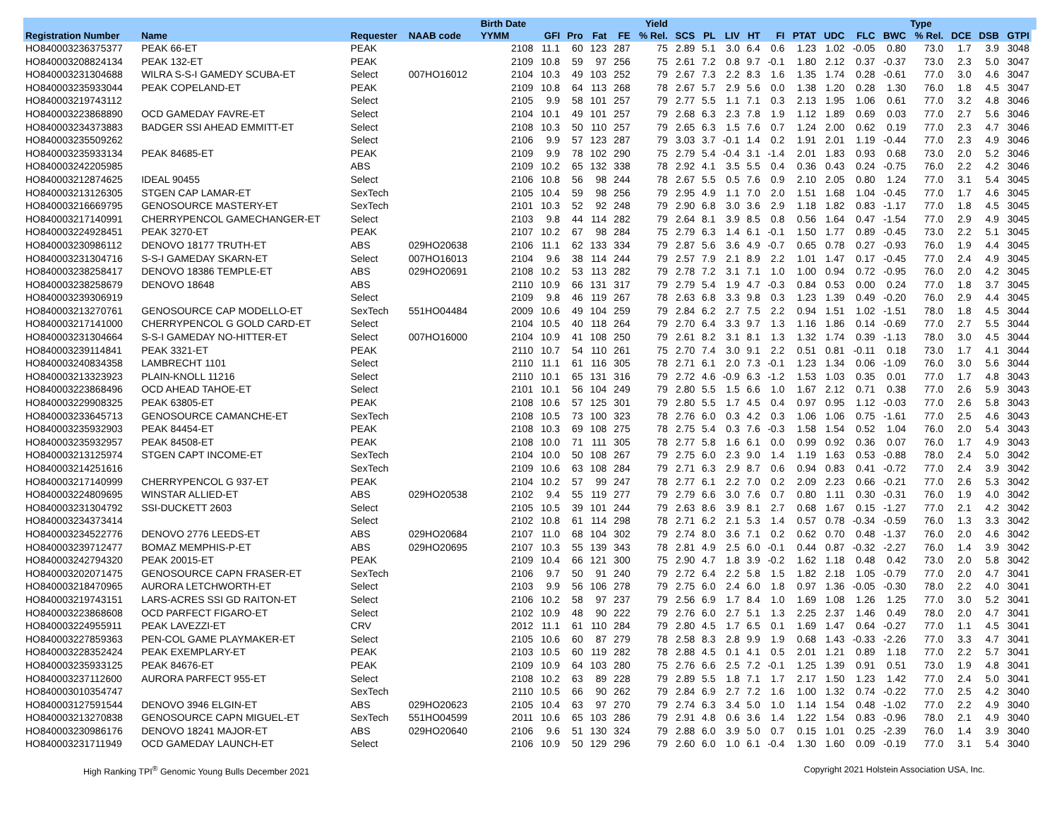| | | | | Birth Date | | | | Yield | | | | | | | | | | | Type | | | | |
| --- | --- | --- | --- | --- | --- | --- | --- | --- | --- | --- | --- | --- | --- | --- | --- | --- | --- | --- | --- | --- | --- | --- | --- |
| Registration Number | Name | Requester | NAAB code | YYMM | GFI | Pro | Fat | FE | % Rel. | SCS | PL | LIV | HT | FI | PTAT | UDC | FLC | BWC | % Rel. | DCE | DSB | GTPI | |
| HO840003236375377 | PEAK 66-ET | PEAK | | 2108 | 11.1 | 60 | 123 | 287 | 75 | 2.89 | 5.1 | 3.0 | 6.4 | 0.6 | 1.23 | 1.02 | -0.05 | 0.80 | 73.0 | 1.7 | 3.9 | 3048 | |
| HO840003208824134 | PEAK 132-ET | PEAK | | 2109 | 10.8 | 59 | 97 | 256 | 75 | 2.61 | 7.2 | 0.8 | 9.7 | -0.1 | 1.80 | 2.12 | 0.37 | -0.37 | 73.0 | 2.3 | 5.0 | 3047 | |
| HO840003231304688 | WILRA S-S-I GAMEDY SCUBA-ET | Select | 007HO16012 | 2104 | 10.3 | 49 | 103 | 252 | 79 | 2.67 | 7.3 | 2.2 | 8.3 | 1.6 | 1.35 | 1.74 | 0.28 | -0.61 | 77.0 | 3.0 | 4.6 | 3047 | |
| HO840003235933044 | PEAK COPELAND-ET | PEAK | | 2109 | 10.8 | 64 | 113 | 268 | 78 | 2.67 | 5.7 | 2.9 | 5.6 | 0.0 | 1.38 | 1.20 | 0.28 | 1.30 | 76.0 | 1.8 | 4.5 | 3047 | |
| HO840003219743112 | | Select | | 2105 | 9.9 | 58 | 101 | 257 | 79 | 2.77 | 5.5 | 1.1 | 7.1 | 0.3 | 2.13 | 1.95 | 1.06 | 0.61 | 77.0 | 3.2 | 4.8 | 3046 | |
| HO840003223868890 | OCD GAMEDAY FAVRE-ET | Select | | 2104 | 10.1 | 49 | 101 | 257 | 79 | 2.68 | 6.3 | 2.3 | 7.8 | 1.9 | 1.12 | 1.89 | 0.69 | 0.03 | 77.0 | 2.7 | 5.6 | 3046 | |
| HO840003234373883 | BADGER SSI AHEAD EMMITT-ET | Select | | 2108 | 10.3 | 50 | 110 | 257 | 79 | 2.65 | 6.3 | 1.5 | 7.6 | 0.7 | 1.24 | 2.00 | 0.62 | 0.19 | 77.0 | 2.3 | 4.7 | 3046 | |
| HO840003235509262 | | Select | | 2106 | 9.9 | 57 | 123 | 287 | 79 | 3.03 | 3.7 | -0.1 | 1.4 | 0.2 | 1.91 | 2.01 | 1.19 | -0.44 | 77.0 | 2.3 | 4.9 | 3046 | |
| HO840003235933134 | PEAK 84685-ET | PEAK | | 2109 | 9.9 | 78 | 102 | 290 | 75 | 2.79 | 5.4 | -0.4 | 3.1 | -1.4 | 2.01 | 1.83 | 0.93 | 0.68 | 73.0 | 2.0 | 5.2 | 3046 | |
| HO840003242205985 | | ABS | | 2109 | 10.2 | 65 | 132 | 338 | 78 | 2.92 | 4.1 | 3.5 | 5.5 | 0.4 | 0.36 | 0.43 | 0.24 | -0.75 | 76.0 | 2.2 | 4.2 | 3046 | |
| HO840003212874625 | IDEAL 90455 | Select | | 2106 | 10.8 | 56 | 98 | 244 | 78 | 2.67 | 5.5 | 0.5 | 7.6 | 0.9 | 2.10 | 2.05 | 0.80 | 1.24 | 77.0 | 3.1 | 5.4 | 3045 | |
| HO840003213126305 | STGEN CAP LAMAR-ET | SexTech | | 2105 | 10.4 | 59 | 98 | 256 | 79 | 2.95 | 4.9 | 1.1 | 7.0 | 2.0 | 1.51 | 1.68 | 1.04 | -0.45 | 77.0 | 1.7 | 4.6 | 3045 | |
| HO840003216669795 | GENOSOURCE MASTERY-ET | SexTech | | 2101 | 10.3 | 52 | 92 | 248 | 79 | 2.90 | 6.8 | 3.0 | 3.6 | 2.9 | 1.18 | 1.82 | 0.83 | -1.17 | 77.0 | 1.8 | 4.5 | 3045 | |
| HO840003217140991 | CHERRYPENCOL GAMECHANGER-ET | Select | | 2103 | 9.8 | 44 | 114 | 282 | 79 | 2.64 | 8.1 | 3.9 | 8.5 | 0.8 | 0.56 | 1.64 | 0.47 | -1.54 | 77.0 | 2.9 | 4.9 | 3045 | |
| HO840003224928451 | PEAK 3270-ET | PEAK | | 2107 | 10.2 | 67 | 98 | 284 | 75 | 2.79 | 6.3 | 1.4 | 6.1 | -0.1 | 1.50 | 1.77 | 0.89 | -0.45 | 73.0 | 2.2 | 5.1 | 3045 | |
| HO840003230986112 | DENOVO 18177 TRUTH-ET | ABS | 029HO20638 | 2106 | 11.1 | 62 | 133 | 334 | 79 | 2.87 | 5.6 | 3.6 | 4.9 | -0.7 | 0.65 | 0.78 | 0.27 | -0.93 | 76.0 | 1.9 | 4.4 | 3045 | |
| HO840003231304716 | S-S-I GAMEDAY SKARN-ET | Select | 007HO16013 | 2104 | 9.6 | 38 | 114 | 244 | 79 | 2.57 | 7.9 | 2.1 | 8.9 | 2.2 | 1.01 | 1.47 | 0.17 | -0.45 | 77.0 | 2.4 | 4.9 | 3045 | |
| HO840003238258417 | DENOVO 18386 TEMPLE-ET | ABS | 029HO20691 | 2108 | 10.2 | 53 | 113 | 282 | 79 | 2.78 | 7.2 | 3.1 | 7.1 | 1.0 | 1.00 | 0.94 | 0.72 | -0.95 | 76.0 | 2.0 | 4.2 | 3045 | |
| HO840003238258679 | DENOVO 18648 | ABS | | 2110 | 10.9 | 66 | 131 | 317 | 79 | 2.79 | 5.4 | 1.9 | 4.7 | -0.3 | 0.84 | 0.53 | 0.00 | 0.24 | 77.0 | 1.8 | 3.7 | 3045 | |
| HO840003239306919 | | Select | | 2109 | 9.8 | 46 | 119 | 267 | 78 | 2.63 | 6.8 | 3.3 | 9.8 | 0.3 | 1.23 | 1.39 | 0.49 | -0.20 | 76.0 | 2.9 | 4.4 | 3045 | |
| HO840003213270761 | GENOSOURCE CAP MODELLO-ET | SexTech | 551HO04484 | 2009 | 10.6 | 49 | 104 | 259 | 79 | 2.84 | 6.2 | 2.7 | 7.5 | 2.2 | 0.94 | 1.51 | 1.02 | -1.51 | 78.0 | 1.8 | 4.5 | 3044 | |
| HO840003217141000 | CHERRYPENCOL G GOLD CARD-ET | Select | | 2104 | 10.5 | 40 | 118 | 264 | 79 | 2.70 | 6.4 | 3.3 | 9.7 | 1.3 | 1.16 | 1.86 | 0.14 | -0.69 | 77.0 | 2.7 | 5.5 | 3044 | |
| HO840003231304664 | S-S-I GAMEDAY NO-HITTER-ET | Select | 007HO16000 | 2104 | 10.9 | 41 | 108 | 250 | 79 | 2.61 | 8.2 | 3.1 | 8.1 | 1.3 | 1.32 | 1.74 | 0.39 | -1.13 | 78.0 | 3.0 | 4.5 | 3044 | |
| HO840003239114841 | PEAK 3321-ET | PEAK | | 2110 | 10.7 | 54 | 110 | 261 | 75 | 2.70 | 7.4 | 3.0 | 9.1 | 2.2 | 0.51 | 0.81 | -0.11 | 0.18 | 73.0 | 1.7 | 4.1 | 3044 | |
| HO840003240834358 | LAMBRECHT 1101 | Select | | 2110 | 11.1 | 61 | 116 | 305 | 78 | 2.71 | 6.1 | 2.0 | 7.3 | -0.1 | 1.23 | 1.34 | 0.06 | -1.09 | 76.0 | 3.0 | 5.6 | 3044 | |
| HO840003213323923 | PLAIN-KNOLL 11216 | Select | | 2110 | 10.1 | 65 | 131 | 316 | 79 | 2.72 | 4.6 | -0.9 | 6.3 | -1.2 | 1.53 | 1.03 | 0.35 | 0.01 | 77.0 | 1.7 | 4.8 | 3043 | |
| HO840003223868496 | OCD AHEAD TAHOE-ET | Select | | 2101 | 10.1 | 56 | 104 | 249 | 79 | 2.80 | 5.5 | 1.5 | 6.6 | 1.0 | 1.67 | 2.12 | 0.71 | 0.38 | 77.0 | 2.6 | 5.9 | 3043 | |
| HO840003229908325 | PEAK 63805-ET | PEAK | | 2108 | 10.6 | 57 | 125 | 301 | 79 | 2.80 | 5.5 | 1.7 | 4.5 | 0.4 | 0.97 | 0.95 | 1.12 | -0.03 | 77.0 | 2.6 | 5.8 | 3043 | |
| HO840003233645713 | GENOSOURCE CAMANCHE-ET | SexTech | | 2108 | 10.5 | 73 | 100 | 323 | 78 | 2.76 | 6.0 | 0.3 | 4.2 | 0.3 | 1.06 | 1.06 | 0.75 | -1.61 | 77.0 | 2.5 | 4.6 | 3043 | |
| HO840003235932903 | PEAK 84454-ET | PEAK | | 2108 | 10.3 | 69 | 108 | 275 | 78 | 2.75 | 5.4 | 0.3 | 7.6 | -0.3 | 1.58 | 1.54 | 0.52 | 1.04 | 76.0 | 2.0 | 5.4 | 3043 | |
| HO840003235932957 | PEAK 84508-ET | PEAK | | 2108 | 10.0 | 71 | 111 | 305 | 78 | 2.77 | 5.8 | 1.6 | 6.1 | 0.0 | 0.99 | 0.92 | 0.36 | 0.07 | 76.0 | 1.7 | 4.9 | 3043 | |
| HO840003213125974 | STGEN CAPT INCOME-ET | SexTech | | 2104 | 10.0 | 50 | 108 | 267 | 79 | 2.75 | 6.0 | 2.3 | 9.0 | 1.4 | 1.19 | 1.63 | 0.53 | -0.88 | 78.0 | 2.4 | 5.0 | 3042 | |
| HO840003214251616 | | SexTech | | 2109 | 10.6 | 63 | 108 | 284 | 79 | 2.71 | 6.3 | 2.9 | 8.7 | 0.6 | 0.94 | 0.83 | 0.41 | -0.72 | 77.0 | 2.4 | 3.9 | 3042 | |
| HO840003217140999 | CHERRYPENCOL G 937-ET | PEAK | | 2104 | 10.2 | 57 | 99 | 247 | 78 | 2.77 | 6.1 | 2.2 | 7.0 | 0.2 | 2.09 | 2.23 | 0.66 | -0.21 | 77.0 | 2.6 | 5.3 | 3042 | |
| HO840003224809695 | WINSTAR ALLIED-ET | ABS | 029HO20538 | 2102 | 9.4 | 55 | 119 | 277 | 79 | 2.79 | 6.6 | 3.0 | 7.6 | 0.7 | 0.80 | 1.11 | 0.30 | -0.31 | 76.0 | 1.9 | 4.0 | 3042 | |
| HO840003231304792 | SSI-DUCKETT 2603 | Select | | 2105 | 10.5 | 39 | 101 | 244 | 79 | 2.63 | 8.6 | 3.9 | 8.1 | 2.7 | 0.68 | 1.67 | 0.15 | -1.27 | 77.0 | 2.1 | 4.2 | 3042 | |
| HO840003234373414 | | Select | | 2102 | 10.8 | 61 | 114 | 298 | 78 | 2.71 | 6.2 | 2.1 | 5.3 | 1.4 | 0.57 | 0.78 | -0.34 | -0.59 | 76.0 | 1.3 | 3.3 | 3042 | |
| HO840003234522776 | DENOVO 2776 LEEDS-ET | ABS | 029HO20684 | 2107 | 11.0 | 68 | 104 | 302 | 79 | 2.74 | 8.0 | 3.6 | 7.1 | 0.2 | 0.62 | 0.70 | 0.48 | -1.37 | 76.0 | 2.0 | 4.6 | 3042 | |
| HO840003239712477 | BOMAZ MEMPHIS-P-ET | ABS | 029HO20695 | 2107 | 10.3 | 55 | 139 | 343 | 78 | 2.81 | 4.9 | 2.5 | 6.0 | -0.1 | 0.44 | 0.87 | -0.32 | -2.27 | 76.0 | 1.4 | 3.9 | 3042 | |
| HO840003242794320 | PEAK 20015-ET | PEAK | | 2109 | 10.4 | 66 | 121 | 300 | 75 | 2.90 | 4.7 | 1.8 | 3.9 | -0.2 | 1.62 | 1.18 | 0.48 | 0.42 | 73.0 | 2.0 | 5.8 | 3042 | |
| HO840003202071475 | GENOSOURCE CAPN FRASER-ET | SexTech | | 2106 | 9.7 | 50 | 91 | 240 | 79 | 2.72 | 6.4 | 2.2 | 5.8 | 1.5 | 1.82 | 2.18 | 1.05 | -0.79 | 77.0 | 2.0 | 4.7 | 3041 | |
| HO840003218470965 | AURORA LETCHWORTH-ET | Select | | 2103 | 9.9 | 56 | 106 | 278 | 79 | 2.75 | 6.0 | 2.4 | 6.0 | 1.8 | 0.97 | 1.36 | -0.05 | -0.30 | 78.0 | 2.2 | 4.0 | 3041 | |
| HO840003219743151 | LARS-ACRES SSI GD RAITON-ET | Select | | 2106 | 10.2 | 58 | 97 | 237 | 79 | 2.56 | 6.9 | 1.7 | 8.4 | 1.0 | 1.69 | 1.08 | 1.26 | 1.25 | 77.0 | 3.0 | 5.2 | 3041 | |
| HO840003223868608 | OCD PARFECT FIGARO-ET | Select | | 2102 | 10.9 | 48 | 90 | 222 | 79 | 2.76 | 6.0 | 2.7 | 5.1 | 1.3 | 2.25 | 2.37 | 1.46 | 0.49 | 78.0 | 2.0 | 4.7 | 3041 | |
| HO840003224955911 | PEAK LAVEZZI-ET | CRV | | 2012 | 11.1 | 61 | 110 | 284 | 79 | 2.80 | 4.5 | 1.7 | 6.5 | 0.1 | 1.69 | 1.47 | 0.64 | -0.27 | 77.0 | 1.1 | 4.5 | 3041 | |
| HO840003227859363 | PEN-COL GAME PLAYMAKER-ET | Select | | 2105 | 10.6 | 60 | 87 | 279 | 78 | 2.58 | 8.3 | 2.8 | 9.9 | 1.9 | 0.68 | 1.43 | -0.33 | -2.26 | 77.0 | 3.3 | 4.7 | 3041 | |
| HO840003228352424 | PEAK EXEMPLARY-ET | PEAK | | 2103 | 10.5 | 60 | 119 | 282 | 78 | 2.88 | 4.5 | 0.1 | 4.1 | 0.5 | 2.01 | 1.21 | 0.89 | 1.18 | 77.0 | 2.2 | 5.7 | 3041 | |
| HO840003235933125 | PEAK 84676-ET | PEAK | | 2109 | 10.9 | 64 | 103 | 280 | 75 | 2.76 | 6.6 | 2.5 | 7.2 | -0.1 | 1.25 | 1.39 | 0.91 | 0.51 | 73.0 | 1.9 | 4.8 | 3041 | |
| HO840003237112600 | AURORA PARFECT 955-ET | Select | | 2108 | 10.2 | 63 | 89 | 228 | 79 | 2.89 | 5.5 | 1.8 | 7.1 | 1.7 | 2.17 | 1.50 | 1.23 | 1.42 | 77.0 | 2.4 | 5.0 | 3041 | |
| HO840003010354747 | | SexTech | | 2110 | 10.5 | 66 | 90 | 262 | 79 | 2.84 | 6.9 | 2.7 | 7.2 | 1.6 | 1.00 | 1.32 | 0.74 | -0.22 | 77.0 | 2.5 | 4.2 | 3040 | |
| HO840003127591544 | DENOVO 3946 ELGIN-ET | ABS | 029HO20623 | 2105 | 10.4 | 63 | 97 | 270 | 79 | 2.74 | 6.3 | 3.4 | 5.0 | 1.0 | 1.14 | 1.54 | 0.48 | -1.02 | 77.0 | 2.2 | 4.9 | 3040 | |
| HO840003213270838 | GENOSOURCE CAPN MIGUEL-ET | SexTech | 551HO04599 | 2011 | 10.6 | 65 | 103 | 286 | 79 | 2.91 | 4.8 | 0.6 | 3.6 | 1.4 | 1.22 | 1.54 | 0.83 | -0.96 | 78.0 | 2.1 | 4.9 | 3040 | |
| HO840003230986176 | DENOVO 18241 MAJOR-ET | ABS | 029HO20640 | 2106 | 9.6 | 51 | 130 | 324 | 79 | 2.88 | 6.0 | 3.9 | 5.0 | 0.7 | 0.15 | 1.01 | 0.25 | -2.39 | 76.0 | 1.4 | 3.9 | 3040 | |
| HO840003231711949 | OCD GAMEDAY LAUNCH-ET | Select | | 2106 | 10.9 | 50 | 129 | 296 | 79 | 2.60 | 6.0 | 1.0 | 6.1 | -0.4 | 1.30 | 1.60 | 0.09 | -0.19 | 77.0 | 3.1 | 5.4 | 3040 | |
High Ranking TPI<sup>®</sup> Genomic Young Bulls December 2021 Copyright 2021 Holstein Association USA, Inc.